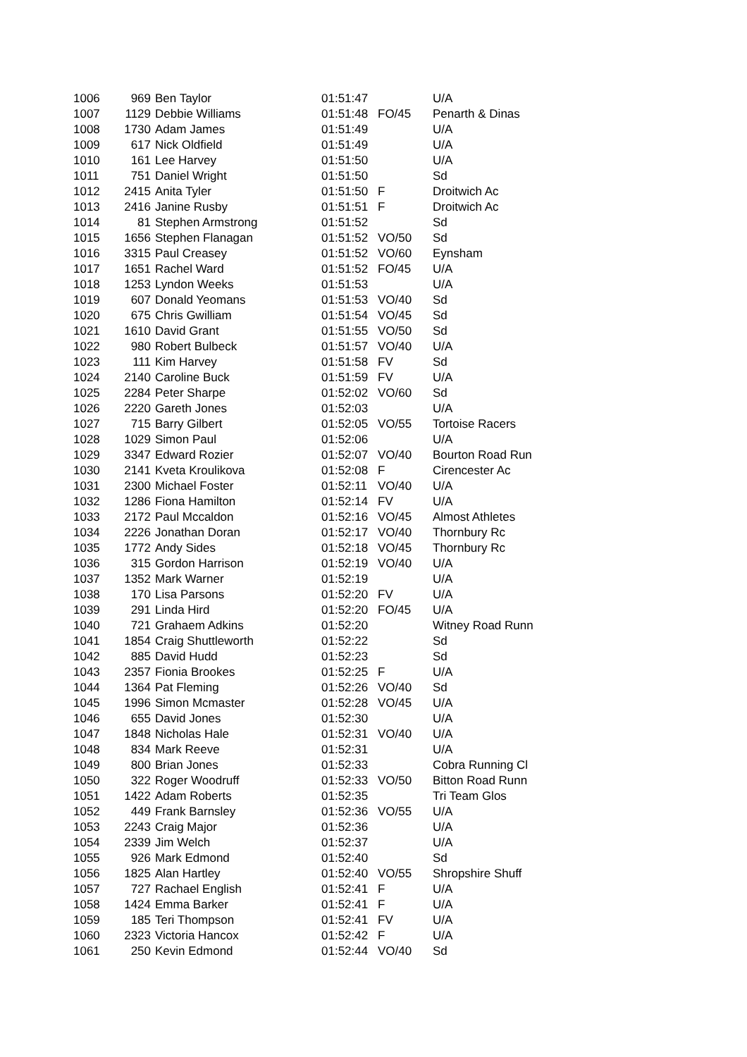| 1006 | 969 | Ben Taylor | 01:51:47 | | U/A |
| 1007 | 1129 | Debbie Williams | 01:51:48 | FO/45 | Penarth & Dinas |
| 1008 | 1730 | Adam James | 01:51:49 | | U/A |
| 1009 | 617 | Nick Oldfield | 01:51:49 | | U/A |
| 1010 | 161 | Lee Harvey | 01:51:50 | | U/A |
| 1011 | 751 | Daniel Wright | 01:51:50 | | Sd |
| 1012 | 2415 | Anita Tyler | 01:51:50 | F | Droitwich Ac |
| 1013 | 2416 | Janine Rusby | 01:51:51 | F | Droitwich Ac |
| 1014 | 81 | Stephen Armstrong | 01:51:52 | | Sd |
| 1015 | 1656 | Stephen Flanagan | 01:51:52 | VO/50 | Sd |
| 1016 | 3315 | Paul Creasey | 01:51:52 | VO/60 | Eynsham |
| 1017 | 1651 | Rachel Ward | 01:51:52 | FO/45 | U/A |
| 1018 | 1253 | Lyndon Weeks | 01:51:53 | | U/A |
| 1019 | 607 | Donald Yeomans | 01:51:53 | VO/40 | Sd |
| 1020 | 675 | Chris Gwilliam | 01:51:54 | VO/45 | Sd |
| 1021 | 1610 | David Grant | 01:51:55 | VO/50 | Sd |
| 1022 | 980 | Robert Bulbeck | 01:51:57 | VO/40 | U/A |
| 1023 | 111 | Kim Harvey | 01:51:58 | FV | Sd |
| 1024 | 2140 | Caroline Buck | 01:51:59 | FV | U/A |
| 1025 | 2284 | Peter Sharpe | 01:52:02 | VO/60 | Sd |
| 1026 | 2220 | Gareth Jones | 01:52:03 | | U/A |
| 1027 | 715 | Barry Gilbert | 01:52:05 | VO/55 | Tortoise Racers |
| 1028 | 1029 | Simon Paul | 01:52:06 | | U/A |
| 1029 | 3347 | Edward Rozier | 01:52:07 | VO/40 | Bourton Road Run |
| 1030 | 2141 | Kveta Kroulikova | 01:52:08 | F | Cirencester Ac |
| 1031 | 2300 | Michael Foster | 01:52:11 | VO/40 | U/A |
| 1032 | 1286 | Fiona Hamilton | 01:52:14 | FV | U/A |
| 1033 | 2172 | Paul Mccaldon | 01:52:16 | VO/45 | Almost Athletes |
| 1034 | 2226 | Jonathan Doran | 01:52:17 | VO/40 | Thornbury Rc |
| 1035 | 1772 | Andy Sides | 01:52:18 | VO/45 | Thornbury Rc |
| 1036 | 315 | Gordon Harrison | 01:52:19 | VO/40 | U/A |
| 1037 | 1352 | Mark Warner | 01:52:19 | | U/A |
| 1038 | 170 | Lisa Parsons | 01:52:20 | FV | U/A |
| 1039 | 291 | Linda Hird | 01:52:20 | FO/45 | U/A |
| 1040 | 721 | Grahaem Adkins | 01:52:20 | | Witney Road Runn |
| 1041 | 1854 | Craig Shuttleworth | 01:52:22 | | Sd |
| 1042 | 885 | David Hudd | 01:52:23 | | Sd |
| 1043 | 2357 | Fionia Brookes | 01:52:25 | F | U/A |
| 1044 | 1364 | Pat Fleming | 01:52:26 | VO/40 | Sd |
| 1045 | 1996 | Simon Mcmaster | 01:52:28 | VO/45 | U/A |
| 1046 | 655 | David Jones | 01:52:30 | | U/A |
| 1047 | 1848 | Nicholas Hale | 01:52:31 | VO/40 | U/A |
| 1048 | 834 | Mark Reeve | 01:52:31 | | U/A |
| 1049 | 800 | Brian Jones | 01:52:33 | | Cobra Running Cl |
| 1050 | 322 | Roger Woodruff | 01:52:33 | VO/50 | Bitton Road Runn |
| 1051 | 1422 | Adam Roberts | 01:52:35 | | Tri Team Glos |
| 1052 | 449 | Frank Barnsley | 01:52:36 | VO/55 | U/A |
| 1053 | 2243 | Craig Major | 01:52:36 | | U/A |
| 1054 | 2339 | Jim Welch | 01:52:37 | | U/A |
| 1055 | 926 | Mark Edmond | 01:52:40 | | Sd |
| 1056 | 1825 | Alan Hartley | 01:52:40 | VO/55 | Shropshire Shuff |
| 1057 | 727 | Rachael English | 01:52:41 | F | U/A |
| 1058 | 1424 | Emma Barker | 01:52:41 | F | U/A |
| 1059 | 185 | Teri Thompson | 01:52:41 | FV | U/A |
| 1060 | 2323 | Victoria Hancox | 01:52:42 | F | U/A |
| 1061 | 250 | Kevin Edmond | 01:52:44 | VO/40 | Sd |